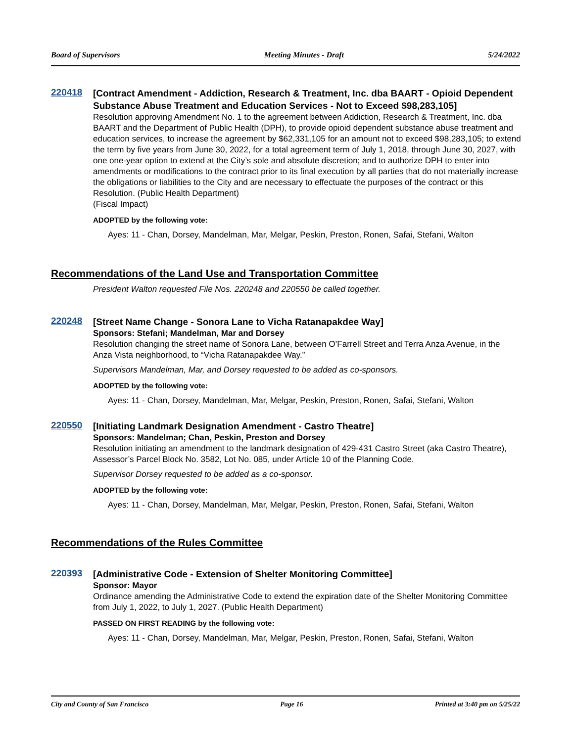Board of Supervisors Meeting Minutes - Draft 5/24/2022
220418
[Contract Amendment - Addiction, Research & Treatment, Inc. dba BAART - Opioid Dependent Substance Abuse Treatment and Education Services - Not to Exceed $98,283,105]
Resolution approving Amendment No. 1 to the agreement between Addiction, Research & Treatment, Inc. dba BAART and the Department of Public Health (DPH), to provide opioid dependent substance abuse treatment and education services, to increase the agreement by $62,331,105 for an amount not to exceed $98,283,105; to extend the term by five years from June 30, 2022, for a total agreement term of July 1, 2018, through June 30, 2027, with one one-year option to extend at the City’s sole and absolute discretion; and to authorize DPH to enter into amendments or modifications to the contract prior to its final execution by all parties that do not materially increase the obligations or liabilities to the City and are necessary to effectuate the purposes of the contract or this Resolution. (Public Health Department)
(Fiscal Impact)
ADOPTED by the following vote:
Ayes: 11 - Chan, Dorsey, Mandelman, Mar, Melgar, Peskin, Preston, Ronen, Safai, Stefani, Walton
Recommendations of the Land Use and Transportation Committee
President Walton requested File Nos. 220248 and 220550 be called together.
220248
[Street Name Change - Sonora Lane to Vicha Ratanapakdee Way]
Sponsors: Stefani; Mandelman, Mar and Dorsey
Resolution changing the street name of Sonora Lane, between O’Farrell Street and Terra Anza Avenue, in the Anza Vista neighborhood, to “Vicha Ratanapakdee Way.”
Supervisors Mandelman, Mar, and Dorsey requested to be added as co-sponsors.
ADOPTED by the following vote:
Ayes: 11 - Chan, Dorsey, Mandelman, Mar, Melgar, Peskin, Preston, Ronen, Safai, Stefani, Walton
220550
[Initiating Landmark Designation Amendment - Castro Theatre]
Sponsors: Mandelman; Chan, Peskin, Preston and Dorsey
Resolution initiating an amendment to the landmark designation of 429-431 Castro Street (aka Castro Theatre), Assessor’s Parcel Block No. 3582, Lot No. 085, under Article 10 of the Planning Code.
Supervisor Dorsey requested to be added as a co-sponsor.
ADOPTED by the following vote:
Ayes: 11 - Chan, Dorsey, Mandelman, Mar, Melgar, Peskin, Preston, Ronen, Safai, Stefani, Walton
Recommendations of the Rules Committee
220393
[Administrative Code - Extension of Shelter Monitoring Committee]
Sponsor: Mayor
Ordinance amending the Administrative Code to extend the expiration date of the Shelter Monitoring Committee from July 1, 2022, to July 1, 2027. (Public Health Department)
PASSED ON FIRST READING by the following vote:
Ayes: 11 - Chan, Dorsey, Mandelman, Mar, Melgar, Peskin, Preston, Ronen, Safai, Stefani, Walton
City and County of San Francisco Page 16 Printed at 3:40 pm on 5/25/22